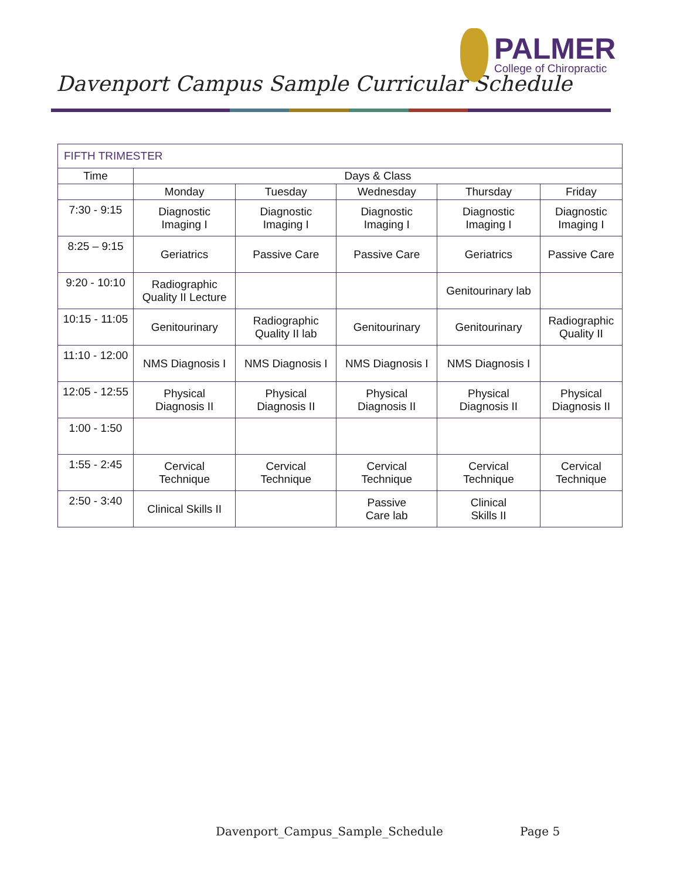Davenport Campus Sample Curricular Schedule
PALMER
College of Chiropractic
| FIFTH TRIMESTER | | | | | |
| Time | Days & Class | | | | |
| | Monday | Tuesday | Wednesday | Thursday | Friday |
| 7:30 - 9:15 | Diagnostic Imaging I | Diagnostic Imaging I | Diagnostic Imaging I | Diagnostic Imaging I | Diagnostic Imaging I |
| 8:25 – 9:15 | Geriatrics | Passive Care | Passive Care | Geriatrics | Passive Care |
| 9:20 - 10:10 | Radiographic Quality II Lecture | | | Genitourinary lab | |
| 10:15 - 11:05 | Genitourinary | Radiographic Quality II lab | Genitourinary | Genitourinary | Radiographic Quality II |
| 11:10 - 12:00 | NMS Diagnosis I | NMS Diagnosis I | NMS Diagnosis I | NMS Diagnosis I | |
| 12:05 - 12:55 | Physical Diagnosis II | Physical Diagnosis II | Physical Diagnosis II | Physical Diagnosis II | Physical Diagnosis II |
| 1:00 - 1:50 | | | | | |
| 1:55 - 2:45 | Cervical Technique | Cervical Technique | Cervical Technique | Cervical Technique | Cervical Technique |
| 2:50 - 3:40 | Clinical Skills II | | Passive Care lab | Clinical Skills II | |
Davenport_Campus_Sample_Schedule Page 5